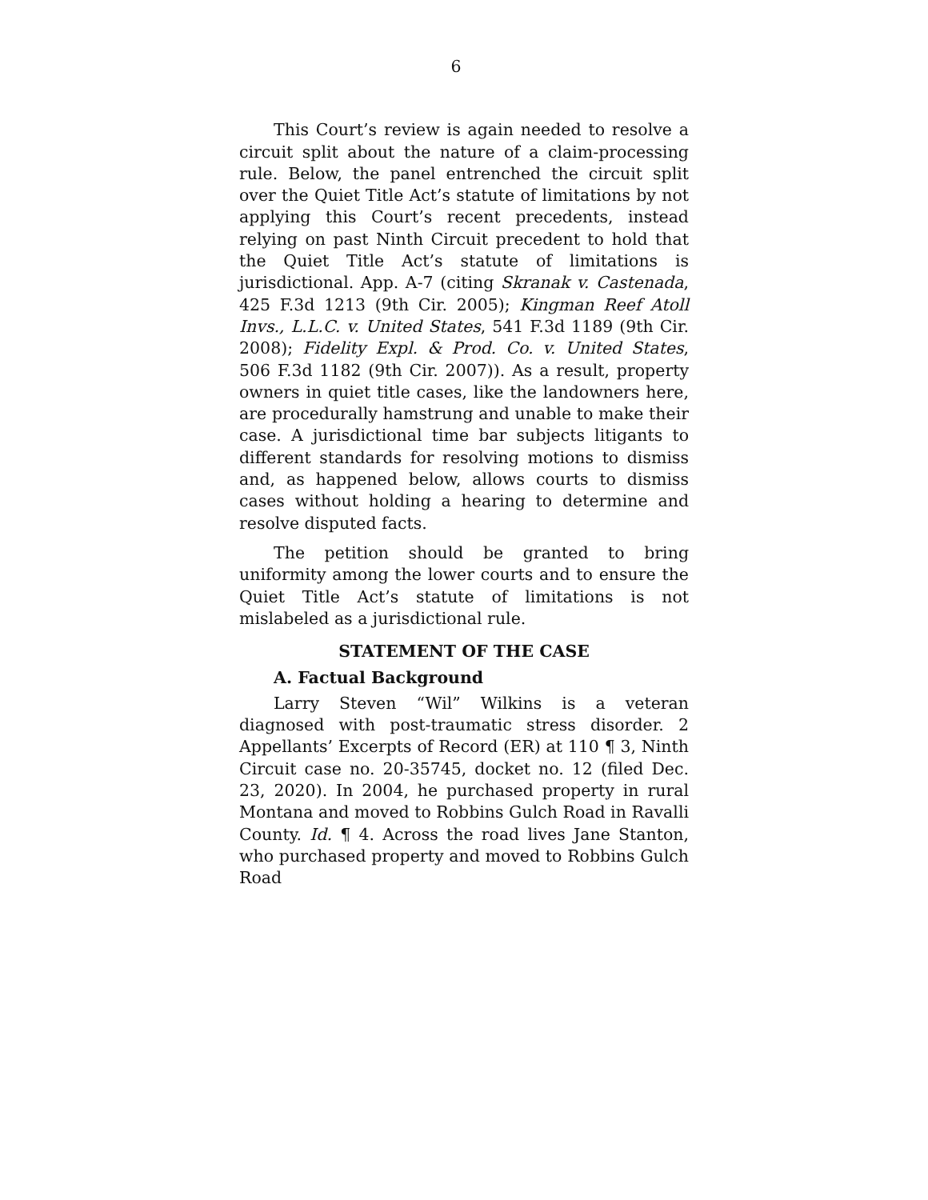6
This Court’s review is again needed to resolve a circuit split about the nature of a claim-processing rule. Below, the panel entrenched the circuit split over the Quiet Title Act’s statute of limitations by not applying this Court’s recent precedents, instead relying on past Ninth Circuit precedent to hold that the Quiet Title Act’s statute of limitations is jurisdictional. App. A-7 (citing Skranak v. Castenada, 425 F.3d 1213 (9th Cir. 2005); Kingman Reef Atoll Invs., L.L.C. v. United States, 541 F.3d 1189 (9th Cir. 2008); Fidelity Expl. & Prod. Co. v. United States, 506 F.3d 1182 (9th Cir. 2007)). As a result, property owners in quiet title cases, like the landowners here, are procedurally hamstrung and unable to make their case. A jurisdictional time bar subjects litigants to different standards for resolving motions to dismiss and, as happened below, allows courts to dismiss cases without holding a hearing to determine and resolve disputed facts.
The petition should be granted to bring uniformity among the lower courts and to ensure the Quiet Title Act’s statute of limitations is not mislabeled as a jurisdictional rule.
STATEMENT OF THE CASE
A. Factual Background
Larry Steven “Wil” Wilkins is a veteran diagnosed with post-traumatic stress disorder. 2 Appellants’ Excerpts of Record (ER) at 110 ¶ 3, Ninth Circuit case no. 20-35745, docket no. 12 (filed Dec. 23, 2020). In 2004, he purchased property in rural Montana and moved to Robbins Gulch Road in Ravalli County. Id. ¶ 4. Across the road lives Jane Stanton, who purchased property and moved to Robbins Gulch Road